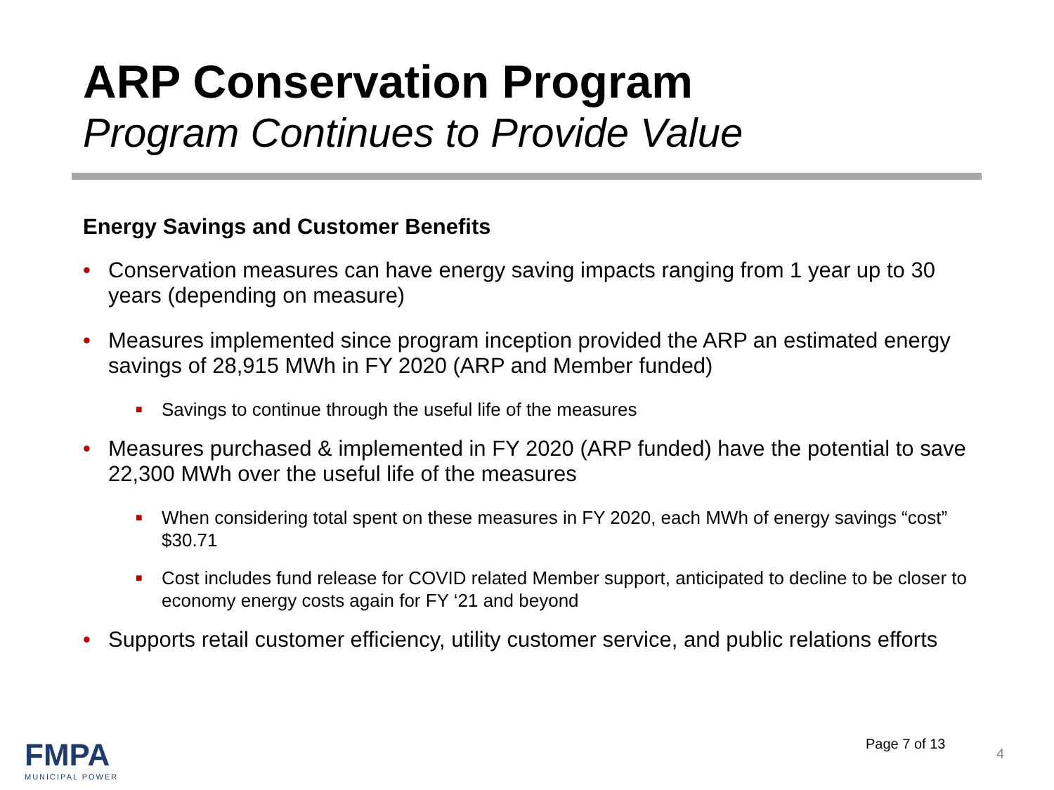ARP Conservation Program
Program Continues to Provide Value
Energy Savings and Customer Benefits
• Conservation measures can have energy saving impacts ranging from 1 year up to 30 years (depending on measure)
• Measures implemented since program inception provided the ARP an estimated energy savings of 28,915 MWh in FY 2020 (ARP and Member funded)
■ Savings to continue through the useful life of the measures
• Measures purchased & implemented in FY 2020 (ARP funded) have the potential to save 22,300 MWh over the useful life of the measures
■ When considering total spent on these measures in FY 2020, each MWh of energy savings “cost” $30.71
■ Cost includes fund release for COVID related Member support, anticipated to decline to be closer to economy energy costs again for FY ‘21 and beyond
• Supports retail customer efficiency, utility customer service, and public relations efforts
FMPA
MUNICIPAL POWER
Page 7 of 13
4